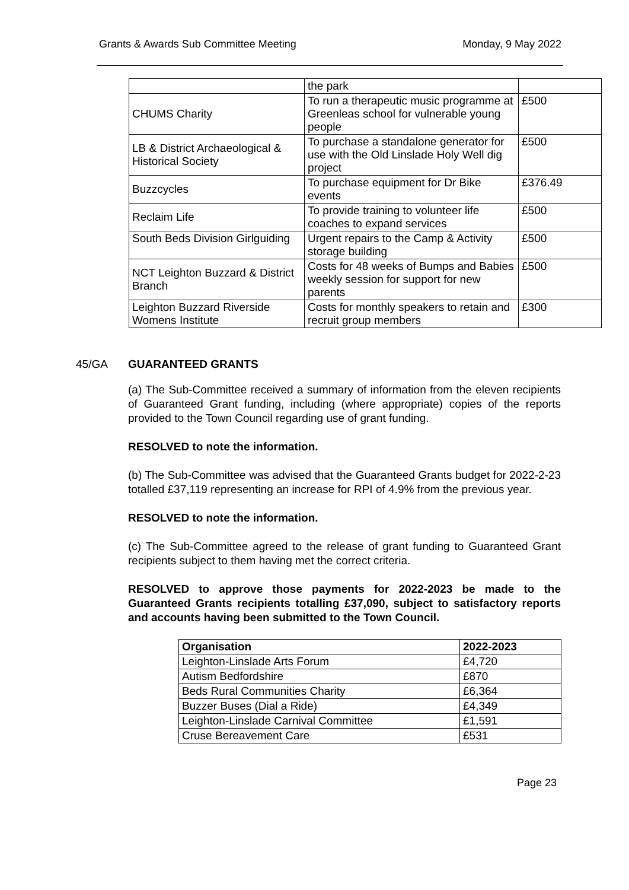Grants & Awards Sub Committee Meeting Monday, 9 May 2022
| | the park | |
| CHUMS Charity | To run a therapeutic music programme at Greenleas school for vulnerable young people | £500 |
| LB & District Archaeological & Historical Society | To purchase a standalone generator for use with the Old Linslade Holy Well dig project | £500 |
| Buzzcycles | To purchase equipment for Dr Bike events | £376.49 |
| Reclaim Life | To provide training to volunteer life coaches to expand services | £500 |
| South Beds Division Girlguiding | Urgent repairs to the Camp & Activity storage building | £500 |
| NCT Leighton Buzzard & District Branch | Costs for 48 weeks of Bumps and Babies weekly session for support for new parents | £500 |
| Leighton Buzzard Riverside Womens Institute | Costs for monthly speakers to retain and recruit group members | £300 |
45/GA GUARANTEED GRANTS
(a) The Sub-Committee received a summary of information from the eleven recipients of Guaranteed Grant funding, including (where appropriate) copies of the reports provided to the Town Council regarding use of grant funding.
RESOLVED to note the information.
(b) The Sub-Committee was advised that the Guaranteed Grants budget for 2022-2-23 totalled £37,119 representing an increase for RPI of 4.9% from the previous year.
RESOLVED to note the information.
(c) The Sub-Committee agreed to the release of grant funding to Guaranteed Grant recipients subject to them having met the correct criteria.
RESOLVED to approve those payments for 2022-2023 be made to the Guaranteed Grants recipients totalling £37,090, subject to satisfactory reports and accounts having been submitted to the Town Council.
| Organisation | 2022-2023 |
| --- | --- |
| Leighton-Linslade Arts Forum | £4,720 |
| Autism Bedfordshire | £870 |
| Beds Rural Communities Charity | £6,364 |
| Buzzer Buses (Dial a Ride) | £4,349 |
| Leighton-Linslade Carnival Committee | £1,591 |
| Cruse Bereavement Care | £531 |
Page 23